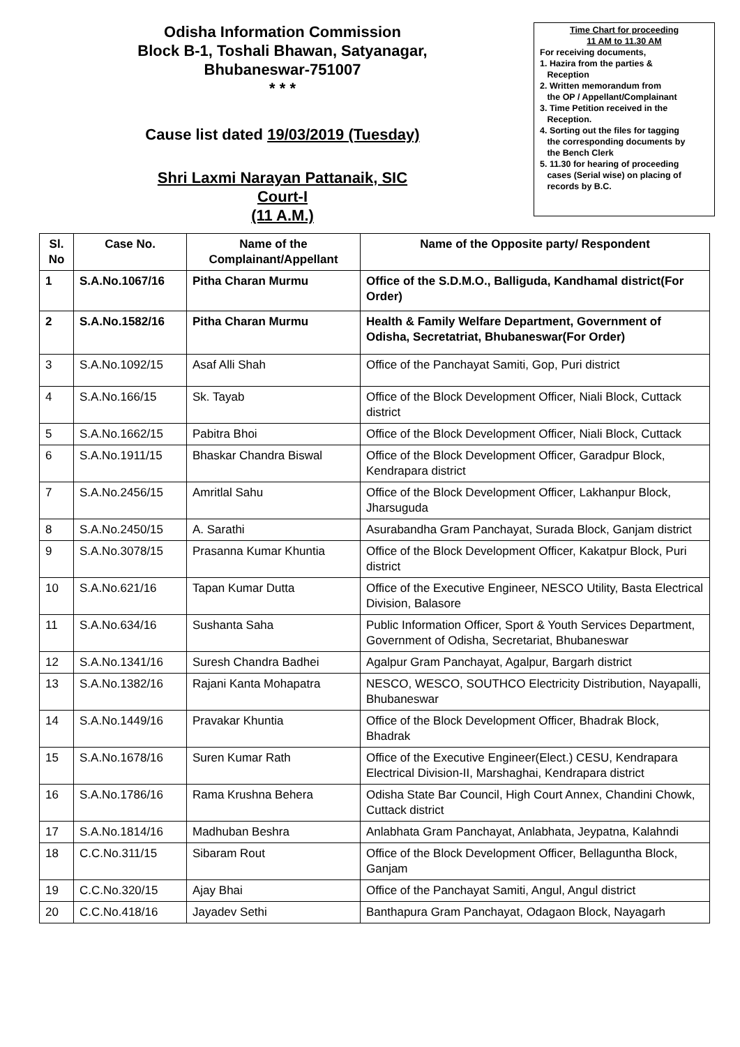Odisha Information Commission
Block B-1, Toshali Bhawan, Satyanagar,
Bhubaneswar-751007
* * *
Cause list dated 19/03/2019 (Tuesday)
Shri Laxmi Narayan Pattanaik, SIC
Court-I
(11 A.M.)
Time Chart for proceeding
11 AM to 11.30 AM
For receiving documents,
1. Hazira from the parties &
Reception
2. Written memorandum from
the OP / Appellant/Complainant
3. Time Petition received in the
Reception.
4. Sorting out the files for tagging
the corresponding documents by
the Bench Clerk
5. 11.30 for hearing of proceeding
cases (Serial wise) on placing of
records by B.C.
| Sl. No | Case No. | Name of the Complainant/Appellant | Name of the Opposite party/ Respondent |
| --- | --- | --- | --- |
| 1 | S.A.No.1067/16 | Pitha Charan Murmu | Office of the S.D.M.O., Balliguda, Kandhamal district(For Order) |
| 2 | S.A.No.1582/16 | Pitha Charan Murmu | Health & Family Welfare Department, Government of Odisha, Secretatriat, Bhubaneswar(For Order) |
| 3 | S.A.No.1092/15 | Asaf Alli Shah | Office of the Panchayat Samiti, Gop, Puri district |
| 4 | S.A.No.166/15 | Sk. Tayab | Office of the Block Development Officer, Niali Block, Cuttack district |
| 5 | S.A.No.1662/15 | Pabitra Bhoi | Office of the Block Development Officer, Niali Block, Cuttack |
| 6 | S.A.No.1911/15 | Bhaskar Chandra Biswal | Office of the Block Development Officer, Garadpur Block, Kendrapara district |
| 7 | S.A.No.2456/15 | Amritlal Sahu | Office of the Block Development Officer, Lakhanpur Block, Jharsuguda |
| 8 | S.A.No.2450/15 | A. Sarathi | Asurabandha Gram Panchayat, Surada Block, Ganjam district |
| 9 | S.A.No.3078/15 | Prasanna Kumar Khuntia | Office of the Block Development Officer, Kakatpur Block, Puri district |
| 10 | S.A.No.621/16 | Tapan Kumar Dutta | Office of the Executive Engineer, NESCO Utility, Basta Electrical Division, Balasore |
| 11 | S.A.No.634/16 | Sushanta Saha | Public Information Officer, Sport & Youth Services Department, Government of Odisha, Secretariat, Bhubaneswar |
| 12 | S.A.No.1341/16 | Suresh Chandra Badhei | Agalpur Gram Panchayat, Agalpur, Bargarh district |
| 13 | S.A.No.1382/16 | Rajani Kanta Mohapatra | NESCO, WESCO, SOUTHCO Electricity Distribution, Nayapalli, Bhubaneswar |
| 14 | S.A.No.1449/16 | Pravakar Khuntia | Office of the Block Development Officer, Bhadrak Block, Bhadrak |
| 15 | S.A.No.1678/16 | Suren Kumar Rath | Office of the Executive Engineer(Elect.) CESU, Kendrapara Electrical Division-II, Marshaghai, Kendrapara district |
| 16 | S.A.No.1786/16 | Rama Krushna Behera | Odisha State Bar Council, High Court Annex, Chandini Chowk, Cuttack district |
| 17 | S.A.No.1814/16 | Madhuban Beshra | Anlabhata Gram Panchayat, Anlabhata, Jeypatna, Kalahndi |
| 18 | C.C.No.311/15 | Sibaram Rout | Office of the Block Development Officer, Bellaguntha Block, Ganjam |
| 19 | C.C.No.320/15 | Ajay Bhai | Office of the Panchayat Samiti, Angul, Angul district |
| 20 | C.C.No.418/16 | Jayadev Sethi | Banthapura Gram Panchayat, Odagaon Block, Nayagarh |